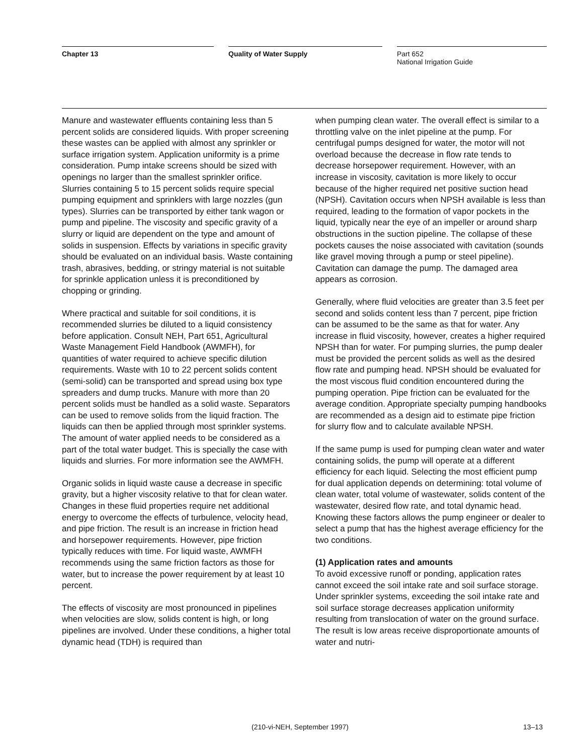Chapter 13 Quality of Water Supply
Part 652
National Irrigation Guide
Manure and wastewater effluents containing less than 5 percent solids are considered liquids. With proper screening these wastes can be applied with almost any sprinkler or surface irrigation system. Application uniformity is a prime consideration. Pump intake screens should be sized with openings no larger than the smallest sprinkler orifice. Slurries containing 5 to 15 percent solids require special pumping equipment and sprinklers with large nozzles (gun types). Slurries can be transported by either tank wagon or pump and pipeline. The viscosity and specific gravity of a slurry or liquid are dependent on the type and amount of solids in suspension. Effects by variations in specific gravity should be evaluated on an individual basis. Waste containing trash, abrasives, bedding, or stringy material is not suitable for sprinkle application unless it is preconditioned by chopping or grinding.
Where practical and suitable for soil conditions, it is recommended slurries be diluted to a liquid consistency before application. Consult NEH, Part 651, Agricultural Waste Management Field Handbook (AWMFH), for quantities of water required to achieve specific dilution requirements. Waste with 10 to 22 percent solids content (semi-solid) can be transported and spread using box type spreaders and dump trucks. Manure with more than 20 percent solids must be handled as a solid waste. Separators can be used to remove solids from the liquid fraction. The liquids can then be applied through most sprinkler systems. The amount of water applied needs to be considered as a part of the total water budget. This is specially the case with liquids and slurries. For more information see the AWMFH.
Organic solids in liquid waste cause a decrease in specific gravity, but a higher viscosity relative to that for clean water. Changes in these fluid properties require net additional energy to overcome the effects of turbulence, velocity head, and pipe friction. The result is an increase in friction head and horsepower requirements. However, pipe friction typically reduces with time. For liquid waste, AWMFH recommends using the same friction factors as those for water, but to increase the power requirement by at least 10 percent.
The effects of viscosity are most pronounced in pipelines when velocities are slow, solids content is high, or long pipelines are involved. Under these conditions, a higher total dynamic head (TDH) is required than
when pumping clean water. The overall effect is similar to a throttling valve on the inlet pipeline at the pump. For centrifugal pumps designed for water, the motor will not overload because the decrease in flow rate tends to decrease horsepower requirement. However, with an increase in viscosity, cavitation is more likely to occur because of the higher required net positive suction head (NPSH). Cavitation occurs when NPSH available is less than required, leading to the formation of vapor pockets in the liquid, typically near the eye of an impeller or around sharp obstructions in the suction pipeline. The collapse of these pockets causes the noise associated with cavitation (sounds like gravel moving through a pump or steel pipeline). Cavitation can damage the pump. The damaged area appears as corrosion.
Generally, where fluid velocities are greater than 3.5 feet per second and solids content less than 7 percent, pipe friction can be assumed to be the same as that for water. Any increase in fluid viscosity, however, creates a higher required NPSH than for water. For pumping slurries, the pump dealer must be provided the percent solids as well as the desired flow rate and pumping head. NPSH should be evaluated for the most viscous fluid condition encountered during the pumping operation. Pipe friction can be evaluated for the average condition. Appropriate specialty pumping handbooks are recommended as a design aid to estimate pipe friction for slurry flow and to calculate available NPSH.
If the same pump is used for pumping clean water and water containing solids, the pump will operate at a different efficiency for each liquid. Selecting the most efficient pump for dual application depends on determining: total volume of clean water, total volume of wastewater, solids content of the wastewater, desired flow rate, and total dynamic head. Knowing these factors allows the pump engineer or dealer to select a pump that has the highest average efficiency for the two conditions.
(1) Application rates and amounts
To avoid excessive runoff or ponding, application rates cannot exceed the soil intake rate and soil surface storage. Under sprinkler systems, exceeding the soil intake rate and soil surface storage decreases application uniformity resulting from translocation of water on the ground surface. The result is low areas receive disproportionate amounts of water and nutri-
(210-vi-NEH, September 1997) 13–13